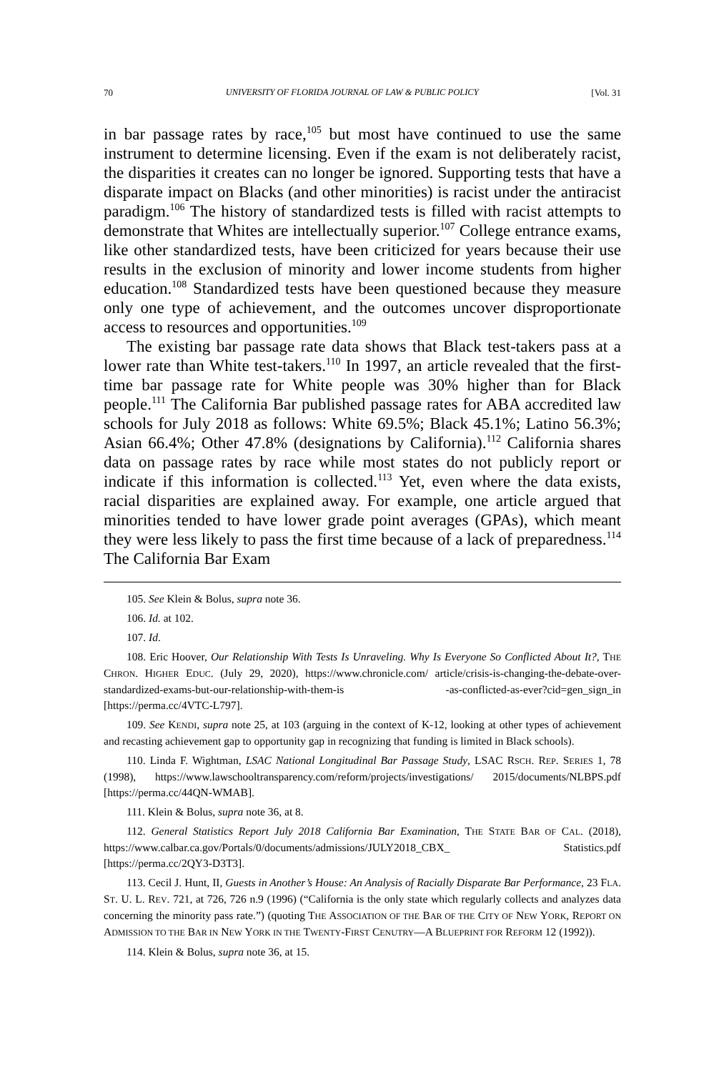70 UNIVERSITY OF FLORIDA JOURNAL OF LAW & PUBLIC POLICY [Vol. 31
in bar passage rates by race,<sup>105</sup> but most have continued to use the same instrument to determine licensing. Even if the exam is not deliberately racist, the disparities it creates can no longer be ignored. Supporting tests that have a disparate impact on Blacks (and other minorities) is racist under the antiracist paradigm.<sup>106</sup> The history of standardized tests is filled with racist attempts to demonstrate that Whites are intellectually superior.<sup>107</sup> College entrance exams, like other standardized tests, have been criticized for years because their use results in the exclusion of minority and lower income students from higher education.<sup>108</sup> Standardized tests have been questioned because they measure only one type of achievement, and the outcomes uncover disproportionate access to resources and opportunities.<sup>109</sup>
The existing bar passage rate data shows that Black test-takers pass at a lower rate than White test-takers.<sup>110</sup> In 1997, an article revealed that the first-time bar passage rate for White people was 30% higher than for Black people.<sup>111</sup> The California Bar published passage rates for ABA accredited law schools for July 2018 as follows: White 69.5%; Black 45.1%; Latino 56.3%; Asian 66.4%; Other 47.8% (designations by California).<sup>112</sup> California shares data on passage rates by race while most states do not publicly report or indicate if this information is collected.<sup>113</sup> Yet, even where the data exists, racial disparities are explained away. For example, one article argued that minorities tended to have lower grade point averages (GPAs), which meant they were less likely to pass the first time because of a lack of preparedness.<sup>114</sup> The California Bar Exam
105. See Klein & Bolus, supra note 36.
106. Id. at 102.
107. Id.
108. Eric Hoover, Our Relationship With Tests Is Unraveling. Why Is Everyone So Conflicted About It?, THE CHRON. HIGHER EDUC. (July 29, 2020), https://www.chronicle.com/ article/crisis-is-changing-the-debate-over-standardized-exams-but-our-relationship-with-them-is -as-conflicted-as-ever?cid=gen_sign_in [https://perma.cc/4VTC-L797].
109. See KENDI, supra note 25, at 103 (arguing in the context of K-12, looking at other types of achievement and recasting achievement gap to opportunity gap in recognizing that funding is limited in Black schools).
110. Linda F. Wightman, LSAC National Longitudinal Bar Passage Study, LSAC RSCH. REP. SERIES 1, 78 (1998), https://www.lawschooltransparency.com/reform/projects/investigations/ 2015/documents/NLBPS.pdf [https://perma.cc/44QN-WMAB].
111. Klein & Bolus, supra note 36, at 8.
112. General Statistics Report July 2018 California Bar Examination, THE STATE BAR OF CAL. (2018), https://www.calbar.ca.gov/Portals/0/documents/admissions/JULY2018_CBX_ Statistics.pdf [https://perma.cc/2QY3-D3T3].
113. Cecil J. Hunt, II, Guests in Another’s House: An Analysis of Racially Disparate Bar Performance, 23 FLA. ST. U. L. REV. 721, at 726, 726 n.9 (1996) (“California is the only state which regularly collects and analyzes data concerning the minority pass rate.”) (quoting THE ASSOCIATION OF THE BAR OF THE CITY OF NEW YORK, REPORT ON ADMISSION TO THE BAR IN NEW YORK IN THE TWENTY-FIRST CENUTRY—A BLUEPRINT FOR REFORM 12 (1992)).
114. Klein & Bolus, supra note 36, at 15.